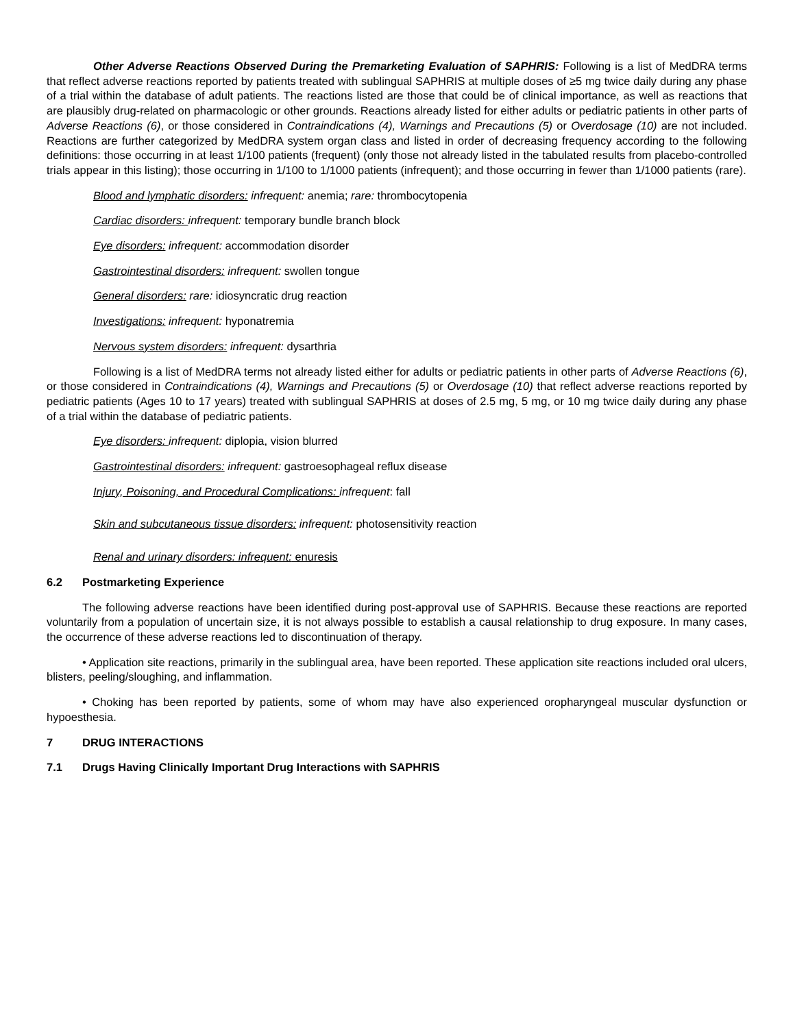Other Adverse Reactions Observed During the Premarketing Evaluation of SAPHRIS: Following is a list of MedDRA terms that reflect adverse reactions reported by patients treated with sublingual SAPHRIS at multiple doses of ≥5 mg twice daily during any phase of a trial within the database of adult patients. The reactions listed are those that could be of clinical importance, as well as reactions that are plausibly drug-related on pharmacologic or other grounds. Reactions already listed for either adults or pediatric patients in other parts of Adverse Reactions (6), or those considered in Contraindications (4), Warnings and Precautions (5) or Overdosage (10) are not included. Reactions are further categorized by MedDRA system organ class and listed in order of decreasing frequency according to the following definitions: those occurring in at least 1/100 patients (frequent) (only those not already listed in the tabulated results from placebo-controlled trials appear in this listing); those occurring in 1/100 to 1/1000 patients (infrequent); and those occurring in fewer than 1/1000 patients (rare).
Blood and lymphatic disorders: infrequent: anemia; rare: thrombocytopenia
Cardiac disorders: infrequent: temporary bundle branch block
Eye disorders: infrequent: accommodation disorder
Gastrointestinal disorders: infrequent: swollen tongue
General disorders: rare: idiosyncratic drug reaction
Investigations: infrequent: hyponatremia
Nervous system disorders: infrequent: dysarthria
Following is a list of MedDRA terms not already listed either for adults or pediatric patients in other parts of Adverse Reactions (6), or those considered in Contraindications (4), Warnings and Precautions (5) or Overdosage (10) that reflect adverse reactions reported by pediatric patients (Ages 10 to 17 years) treated with sublingual SAPHRIS at doses of 2.5 mg, 5 mg, or 10 mg twice daily during any phase of a trial within the database of pediatric patients.
Eye disorders: infrequent: diplopia, vision blurred
Gastrointestinal disorders: infrequent: gastroesophageal reflux disease
Injury, Poisoning, and Procedural Complications: infrequent: fall
Skin and subcutaneous tissue disorders: infrequent: photosensitivity reaction
Renal and urinary disorders: infrequent: enuresis
6.2 Postmarketing Experience
The following adverse reactions have been identified during post-approval use of SAPHRIS. Because these reactions are reported voluntarily from a population of uncertain size, it is not always possible to establish a causal relationship to drug exposure. In many cases, the occurrence of these adverse reactions led to discontinuation of therapy.
• Application site reactions, primarily in the sublingual area, have been reported. These application site reactions included oral ulcers, blisters, peeling/sloughing, and inflammation.
• Choking has been reported by patients, some of whom may have also experienced oropharyngeal muscular dysfunction or hypoesthesia.
7 DRUG INTERACTIONS
7.1 Drugs Having Clinically Important Drug Interactions with SAPHRIS